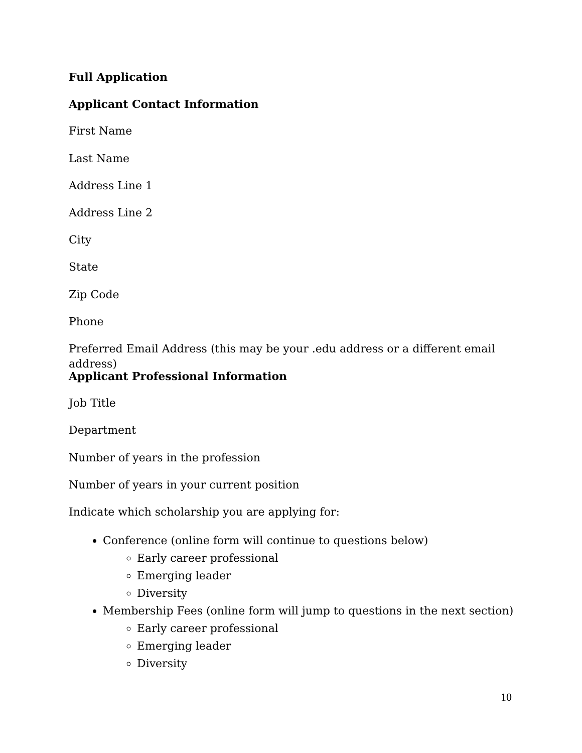Full Application
Applicant Contact Information
First Name
Last Name
Address Line 1
Address Line 2
City
State
Zip Code
Phone
Preferred Email Address (this may be your .edu address or a different email address)
Applicant Professional Information
Job Title
Department
Number of years in the profession
Number of years in your current position
Indicate which scholarship you are applying for:
Conference (online form will continue to questions below)
Early career professional
Emerging leader
Diversity
Membership Fees (online form will jump to questions in the next section)
Early career professional
Emerging leader
Diversity
10